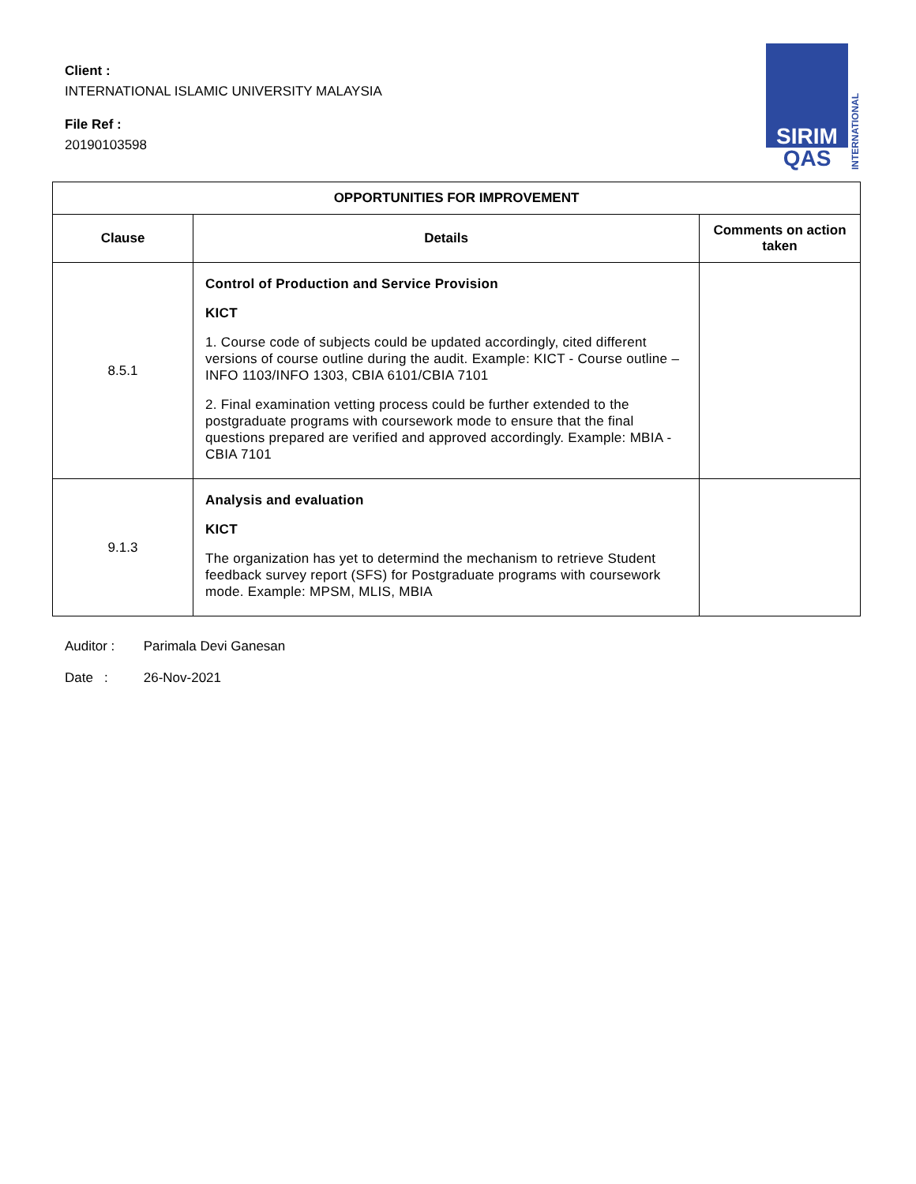Client :
INTERNATIONAL ISLAMIC UNIVERSITY MALAYSIA
File Ref :
20190103598
SIRIM
QAS
INTERNATIONAL
| OPPORTUNITIES FOR IMPROVEMENT | | |
| --- | --- | --- |
| Clause | Details | Comments on action taken |
| 8.5.1 | Control of Production and Service Provision KICT 1. Course code of subjects could be updated accordingly, cited different versions of course outline during the audit. Example: KICT - Course outline – INFO 1103/INFO 1303, CBIA 6101/CBIA 7101 2. Final examination vetting process could be further extended to the postgraduate programs with coursework mode to ensure that the final questions prepared are verified and approved accordingly. Example: MBIA - CBIA 7101 | |
| 9.1.3 | Analysis and evaluation KICT The organization has yet to determind the mechanism to retrieve Student feedback survey report (SFS) for Postgraduate programs with coursework mode. Example: MPSM, MLIS, MBIA | |
Auditor : Parimala Devi Ganesan
Date : 26-Nov-2021